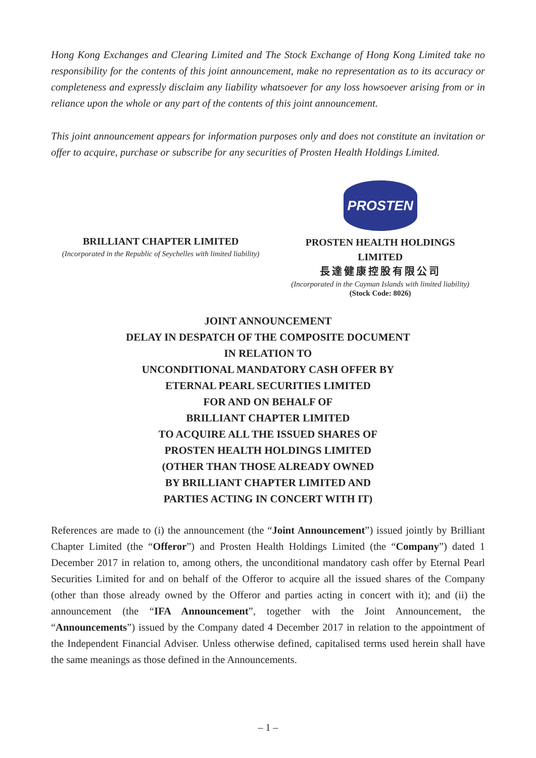Hong Kong Exchanges and Clearing Limited and The Stock Exchange of Hong Kong Limited take no responsibility for the contents of this joint announcement, make no representation as to its accuracy or completeness and expressly disclaim any liability whatsoever for any loss howsoever arising from or in reliance upon the whole or any part of the contents of this joint announcement.
This joint announcement appears for information purposes only and does not constitute an invitation or offer to acquire, purchase or subscribe for any securities of Prosten Health Holdings Limited.
BRILLIANT CHAPTER LIMITED
(Incorporated in the Republic of Seychelles with limited liability)
PROSTEN
PROSTEN HEALTH HOLDINGS
LIMITED
長達健康控股有限公司
(Incorporated in the Cayman Islands with limited liability)
(Stock Code: 8026)
JOINT ANNOUNCEMENT
DELAY IN DESPATCH OF THE COMPOSITE DOCUMENT
IN RELATION TO
UNCONDITIONAL MANDATORY CASH OFFER BY
ETERNAL PEARL SECURITIES LIMITED
FOR AND ON BEHALF OF
BRILLIANT CHAPTER LIMITED
TO ACQUIRE ALL THE ISSUED SHARES OF
PROSTEN HEALTH HOLDINGS LIMITED
(OTHER THAN THOSE ALREADY OWNED
BY BRILLIANT CHAPTER LIMITED AND
PARTIES ACTING IN CONCERT WITH IT)
References are made to (i) the announcement (the “Joint Announcement”) issued jointly by Brilliant Chapter Limited (the “Offeror”) and Prosten Health Holdings Limited (the “Company”) dated 1 December 2017 in relation to, among others, the unconditional mandatory cash offer by Eternal Pearl Securities Limited for and on behalf of the Offeror to acquire all the issued shares of the Company (other than those already owned by the Offeror and parties acting in concert with it); and (ii) the announcement (the “IFA Announcement”, together with the Joint Announcement, the “Announcements”) issued by the Company dated 4 December 2017 in relation to the appointment of the Independent Financial Adviser. Unless otherwise defined, capitalised terms used herein shall have the same meanings as those defined in the Announcements.
– 1 –